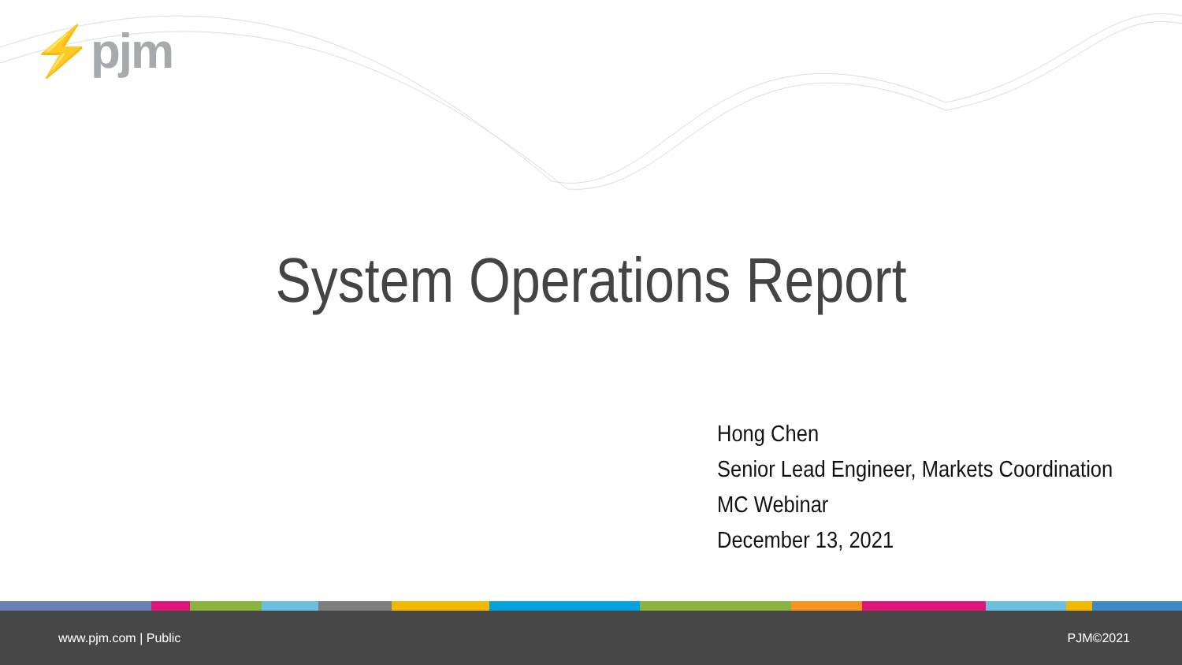⚡pjm
System Operations Report
Hong Chen
Senior Lead Engineer, Markets Coordination
MC Webinar
December 13, 2021
www.pjm.com | Public PJM©2021